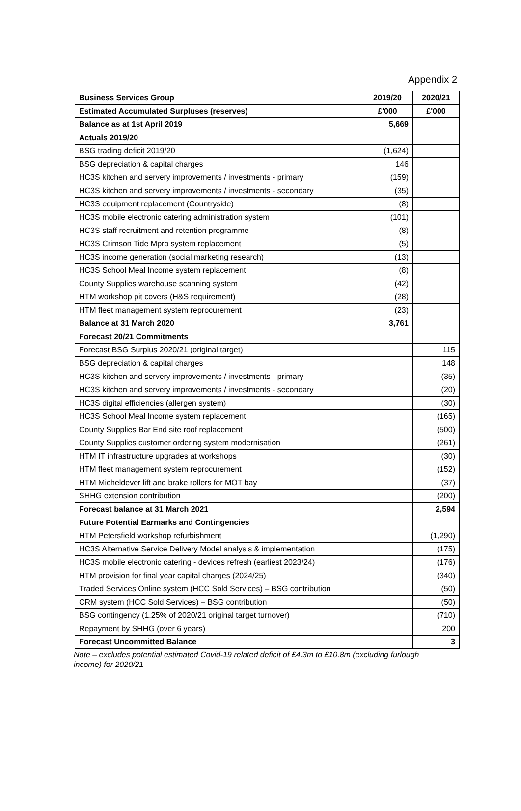Appendix 2
| Business Services Group | 2019/20 | 2020/21 |
| --- | --- | --- |
| Estimated Accumulated Surpluses (reserves) | £'000 | £'000 |
| Balance as at 1st April 2019 | 5,669 | |
| Actuals 2019/20 | | |
| BSG trading deficit 2019/20 | (1,624) | |
| BSG depreciation & capital charges | 146 | |
| HC3S kitchen and servery improvements / investments - primary | (159) | |
| HC3S kitchen and servery improvements / investments - secondary | (35) | |
| HC3S equipment replacement (Countryside) | (8) | |
| HC3S mobile electronic catering administration system | (101) | |
| HC3S staff recruitment and retention programme | (8) | |
| HC3S Crimson Tide Mpro system replacement | (5) | |
| HC3S income generation (social marketing research) | (13) | |
| HC3S School Meal Income system replacement | (8) | |
| County Supplies warehouse scanning system | (42) | |
| HTM workshop pit covers (H&S requirement) | (28) | |
| HTM fleet management system reprocurement | (23) | |
| Balance at 31 March 2020 | 3,761 | |
| Forecast 20/21 Commitments | | |
| Forecast BSG Surplus 2020/21 (original target) | | 115 |
| BSG depreciation & capital charges | | 148 |
| HC3S kitchen and servery improvements / investments - primary | | (35) |
| HC3S kitchen and servery improvements / investments - secondary | | (20) |
| HC3S digital efficiencies (allergen system) | | (30) |
| HC3S School Meal Income system replacement | | (165) |
| County Supplies Bar End site roof replacement | | (500) |
| County Supplies customer ordering system modernisation | | (261) |
| HTM IT infrastructure upgrades at workshops | | (30) |
| HTM fleet management system reprocurement | | (152) |
| HTM Micheldever lift and brake rollers for MOT bay | | (37) |
| SHHG extension contribution | | (200) |
| Forecast balance at 31 March 2021 | | 2,594 |
| Future Potential Earmarks and Contingencies | | |
| HTM Petersfield workshop refurbishment | | (1,290) |
| HC3S Alternative Service Delivery Model analysis & implementation | | (175) |
| HC3S mobile electronic catering - devices refresh (earliest 2023/24) | | (176) |
| HTM provision for final year capital charges (2024/25) | | (340) |
| Traded Services Online system (HCC Sold Services) – BSG contribution | | (50) |
| CRM system (HCC Sold Services) – BSG contribution | | (50) |
| BSG contingency (1.25% of 2020/21 original target turnover) | | (710) |
| Repayment by SHHG (over 6 years) | | 200 |
| Forecast Uncommitted Balance | | 3 |
Note – excludes potential estimated Covid-19 related deficit of £4.3m to £10.8m (excluding furlough income) for 2020/21